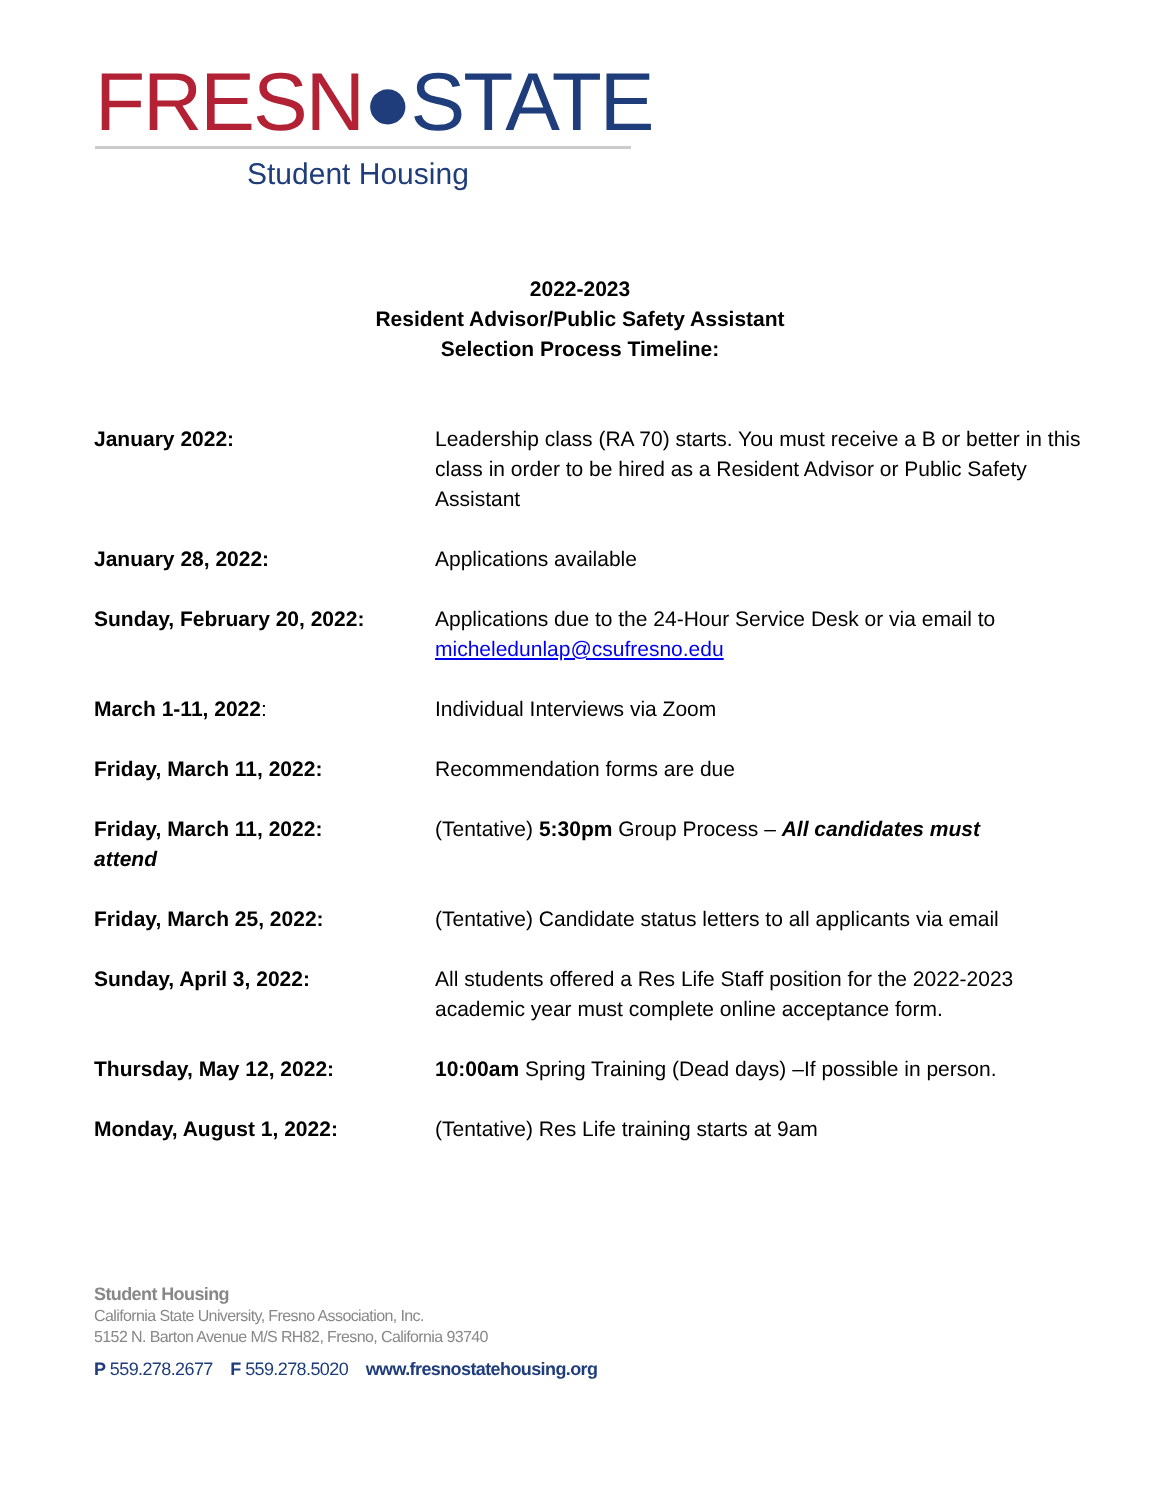FRESN●STATE
Student Housing
2022-2023
Resident Advisor/Public Safety Assistant
Selection Process Timeline:
January 2022: Leadership class (RA 70) starts. You must receive a B or better in this class in order to be hired as a Resident Advisor or Public Safety Assistant
January 28, 2022: Applications available
Sunday, February 20, 2022: Applications due to the 24-Hour Service Desk or via email to micheledunlap@csufresno.edu
March 1-11, 2022: Individual Interviews via Zoom
Friday, March 11, 2022: Recommendation forms are due
Friday, March 11, 2022:
attend
(Tentative) 5:30pm Group Process – All candidates must
Friday, March 25, 2022: (Tentative) Candidate status letters to all applicants via email
Sunday, April 3, 2022: All students offered a Res Life Staff position for the 2022-2023 academic year must complete online acceptance form.
Thursday, May 12, 2022: 10:00am Spring Training (Dead days) –If possible in person.
Monday, August 1, 2022: (Tentative) Res Life training starts at 9am
Student Housing
California State University, Fresno Association, Inc.
5152 N. Barton Avenue M/S RH82, Fresno, California 93740
P 559.278.2677 F 559.278.5020 www.fresnostatehousing.org